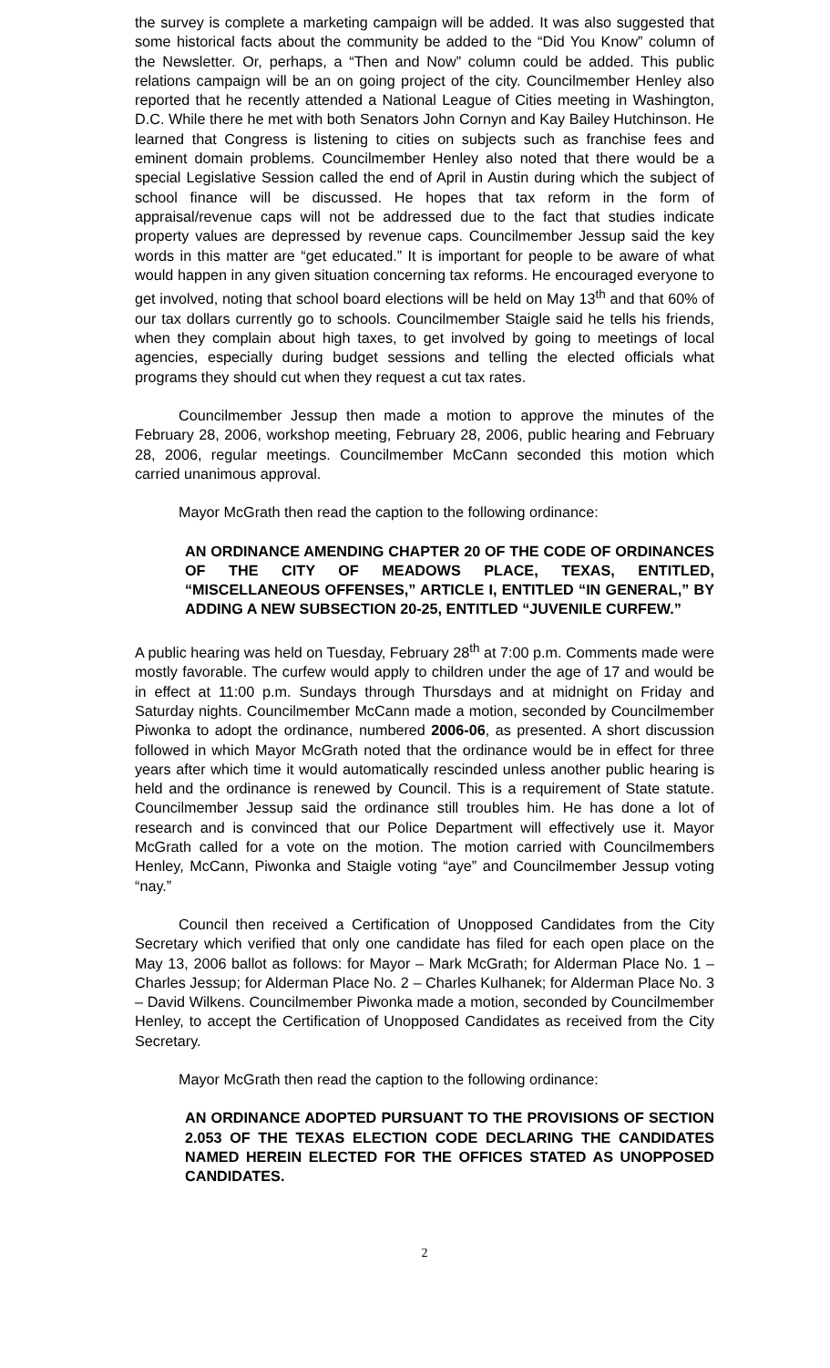the survey is complete a marketing campaign will be added. It was also suggested that some historical facts about the community be added to the “Did You Know” column of the Newsletter. Or, perhaps, a “Then and Now” column could be added. This public relations campaign will be an on going project of the city. Councilmember Henley also reported that he recently attended a National League of Cities meeting in Washington, D.C. While there he met with both Senators John Cornyn and Kay Bailey Hutchinson. He learned that Congress is listening to cities on subjects such as franchise fees and eminent domain problems. Councilmember Henley also noted that there would be a special Legislative Session called the end of April in Austin during which the subject of school finance will be discussed. He hopes that tax reform in the form of appraisal/revenue caps will not be addressed due to the fact that studies indicate property values are depressed by revenue caps. Councilmember Jessup said the key words in this matter are “get educated.” It is important for people to be aware of what would happen in any given situation concerning tax reforms. He encouraged everyone to get involved, noting that school board elections will be held on May 13<sup>th</sup> and that 60% of our tax dollars currently go to schools. Councilmember Staigle said he tells his friends, when they complain about high taxes, to get involved by going to meetings of local agencies, especially during budget sessions and telling the elected officials what programs they should cut when they request a cut tax rates.
Councilmember Jessup then made a motion to approve the minutes of the February 28, 2006, workshop meeting, February 28, 2006, public hearing and February 28, 2006, regular meetings. Councilmember McCann seconded this motion which carried unanimous approval.
Mayor McGrath then read the caption to the following ordinance:
AN ORDINANCE AMENDING CHAPTER 20 OF THE CODE OF ORDINANCES OF THE CITY OF MEADOWS PLACE, TEXAS, ENTITLED, “MISCELLANEOUS OFFENSES,” ARTICLE I, ENTITLED “IN GENERAL,” BY ADDING A NEW SUBSECTION 20-25, ENTITLED “JUVENILE CURFEW.”
A public hearing was held on Tuesday, February 28<sup>th</sup> at 7:00 p.m. Comments made were mostly favorable. The curfew would apply to children under the age of 17 and would be in effect at 11:00 p.m. Sundays through Thursdays and at midnight on Friday and Saturday nights. Councilmember McCann made a motion, seconded by Councilmember Piwonka to adopt the ordinance, numbered 2006-06, as presented. A short discussion followed in which Mayor McGrath noted that the ordinance would be in effect for three years after which time it would automatically rescinded unless another public hearing is held and the ordinance is renewed by Council. This is a requirement of State statute. Councilmember Jessup said the ordinance still troubles him. He has done a lot of research and is convinced that our Police Department will effectively use it. Mayor McGrath called for a vote on the motion. The motion carried with Councilmembers Henley, McCann, Piwonka and Staigle voting “aye” and Councilmember Jessup voting “nay.”
Council then received a Certification of Unopposed Candidates from the City Secretary which verified that only one candidate has filed for each open place on the May 13, 2006 ballot as follows: for Mayor – Mark McGrath; for Alderman Place No. 1 – Charles Jessup; for Alderman Place No. 2 – Charles Kulhanek; for Alderman Place No. 3 – David Wilkens. Councilmember Piwonka made a motion, seconded by Councilmember Henley, to accept the Certification of Unopposed Candidates as received from the City Secretary.
Mayor McGrath then read the caption to the following ordinance:
AN ORDINANCE ADOPTED PURSUANT TO THE PROVISIONS OF SECTION 2.053 OF THE TEXAS ELECTION CODE DECLARING THE CANDIDATES NAMED HEREIN ELECTED FOR THE OFFICES STATED AS UNOPPOSED CANDIDATES.
2